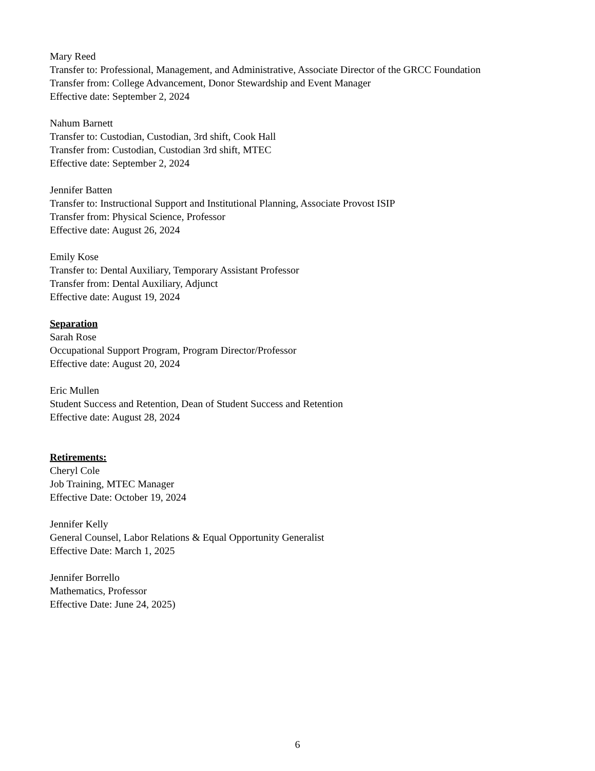Mary Reed
Transfer to: Professional, Management, and Administrative, Associate Director of the GRCC Foundation
Transfer from: College Advancement, Donor Stewardship and Event Manager
Effective date: September 2, 2024
Nahum Barnett
Transfer to: Custodian, Custodian, 3rd shift, Cook Hall
Transfer from: Custodian, Custodian 3rd shift, MTEC
Effective date: September 2, 2024
Jennifer Batten
Transfer to: Instructional Support and Institutional Planning, Associate Provost ISIP
Transfer from: Physical Science, Professor
Effective date: August 26, 2024
Emily Kose
Transfer to: Dental Auxiliary, Temporary Assistant Professor
Transfer from: Dental Auxiliary, Adjunct
Effective date: August 19, 2024
Separation
Sarah Rose
Occupational Support Program, Program Director/Professor
Effective date: August 20, 2024
Eric Mullen
Student Success and Retention, Dean of Student Success and Retention
Effective date: August 28, 2024
Retirements:
Cheryl Cole
Job Training, MTEC Manager
Effective Date: October 19, 2024
Jennifer Kelly
General Counsel, Labor Relations & Equal Opportunity Generalist
Effective Date: March 1, 2025
Jennifer Borrello
Mathematics, Professor
Effective Date: June 24, 2025)
6